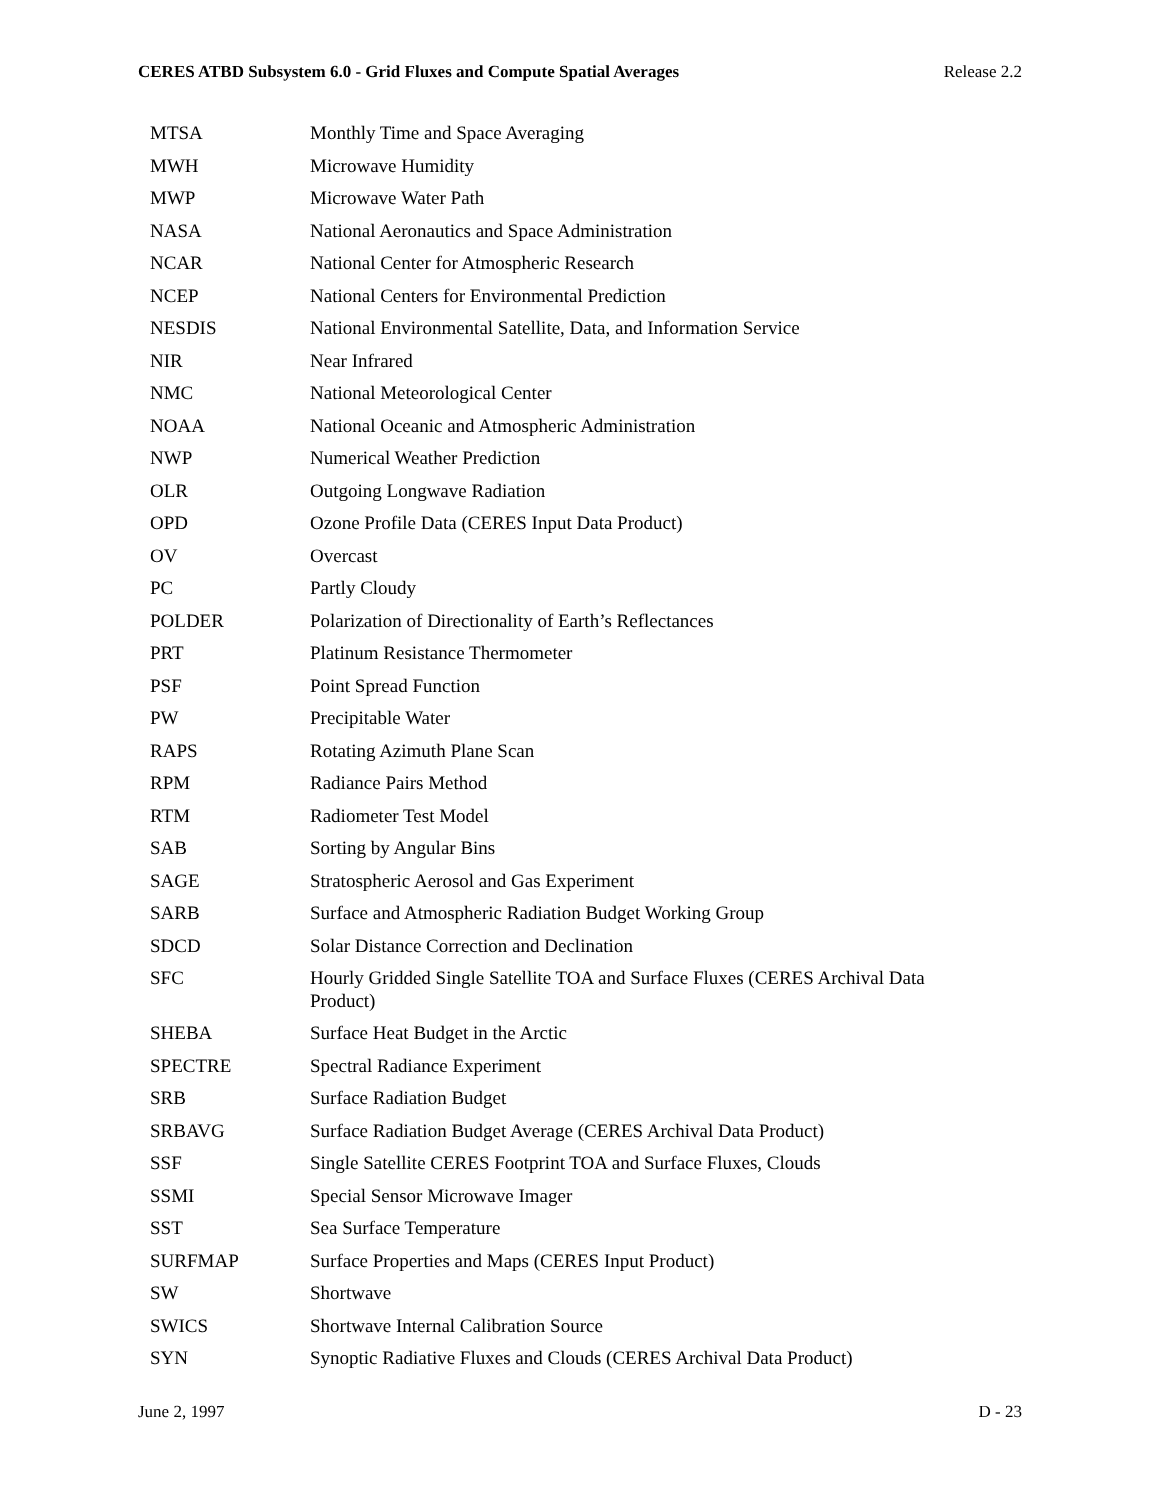CERES ATBD Subsystem 6.0 - Grid Fluxes and Compute Spatial Averages Release 2.2
| MTSA | Monthly Time and Space Averaging |
| MWH | Microwave Humidity |
| MWP | Microwave Water Path |
| NASA | National Aeronautics and Space Administration |
| NCAR | National Center for Atmospheric Research |
| NCEP | National Centers for Environmental Prediction |
| NESDIS | National Environmental Satellite, Data, and Information Service |
| NIR | Near Infrared |
| NMC | National Meteorological Center |
| NOAA | National Oceanic and Atmospheric Administration |
| NWP | Numerical Weather Prediction |
| OLR | Outgoing Longwave Radiation |
| OPD | Ozone Profile Data (CERES Input Data Product) |
| OV | Overcast |
| PC | Partly Cloudy |
| POLDER | Polarization of Directionality of Earth’s Reflectances |
| PRT | Platinum Resistance Thermometer |
| PSF | Point Spread Function |
| PW | Precipitable Water |
| RAPS | Rotating Azimuth Plane Scan |
| RPM | Radiance Pairs Method |
| RTM | Radiometer Test Model |
| SAB | Sorting by Angular Bins |
| SAGE | Stratospheric Aerosol and Gas Experiment |
| SARB | Surface and Atmospheric Radiation Budget Working Group |
| SDCD | Solar Distance Correction and Declination |
| SFC | Hourly Gridded Single Satellite TOA and Surface Fluxes (CERES Archival Data Product) |
| SHEBA | Surface Heat Budget in the Arctic |
| SPECTRE | Spectral Radiance Experiment |
| SRB | Surface Radiation Budget |
| SRBAVG | Surface Radiation Budget Average (CERES Archival Data Product) |
| SSF | Single Satellite CERES Footprint TOA and Surface Fluxes, Clouds |
| SSMI | Special Sensor Microwave Imager |
| SST | Sea Surface Temperature |
| SURFMAP | Surface Properties and Maps (CERES Input Product) |
| SW | Shortwave |
| SWICS | Shortwave Internal Calibration Source |
| SYN | Synoptic Radiative Fluxes and Clouds (CERES Archival Data Product) |
June 2, 1997 D - 23